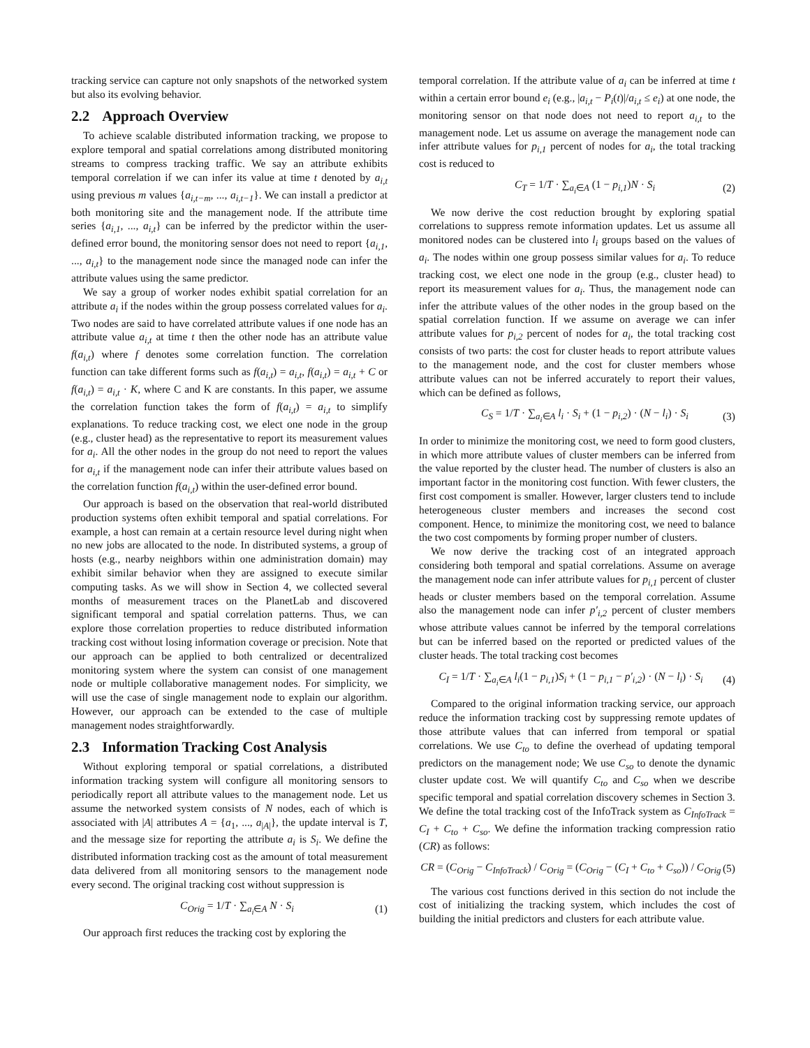tracking service can capture not only snapshots of the networked system but also its evolving behavior.
2.2 Approach Overview
To achieve scalable distributed information tracking, we propose to explore temporal and spatial correlations among distributed monitoring streams to compress tracking traffic. We say an attribute exhibits temporal correlation if we can infer its value at time t denoted by a<sub>i,t</sub> using previous m values {a<sub>i,t−m</sub>, ..., a<sub>i,t−1</sub>}. We can install a predictor at both monitoring site and the management node. If the attribute time series {a<sub>i,1</sub>, ..., a<sub>i,t</sub>} can be inferred by the predictor within the user-defined error bound, the monitoring sensor does not need to report {a<sub>i,1</sub>, ..., a<sub>i,t</sub>} to the management node since the managed node can infer the attribute values using the same predictor.
We say a group of worker nodes exhibit spatial correlation for an attribute a<sub>i</sub> if the nodes within the group possess correlated values for a<sub>i</sub>. Two nodes are said to have correlated attribute values if one node has an attribute value a<sub>i,t</sub> at time t then the other node has an attribute value f(a<sub>i,t</sub>) where f denotes some correlation function. The correlation function can take different forms such as f(a<sub>i,t</sub>) = a<sub>i,t</sub>, f(a<sub>i,t</sub>) = a<sub>i,t</sub> + C or f(a<sub>i,t</sub>) = a<sub>i,t</sub> · K, where C and K are constants. In this paper, we assume the correlation function takes the form of f(a<sub>i,t</sub>) = a<sub>i,t</sub> to simplify explanations. To reduce tracking cost, we elect one node in the group (e.g., cluster head) as the representative to report its measurement values for a<sub>i</sub>. All the other nodes in the group do not need to report the values for a<sub>i,t</sub> if the management node can infer their attribute values based on the correlation function f(a<sub>i,t</sub>) within the user-defined error bound.
Our approach is based on the observation that real-world distributed production systems often exhibit temporal and spatial correlations. For example, a host can remain at a certain resource level during night when no new jobs are allocated to the node. In distributed systems, a group of hosts (e.g., nearby neighbors within one administration domain) may exhibit similar behavior when they are assigned to execute similar computing tasks. As we will show in Section 4, we collected several months of measurement traces on the PlanetLab and discovered significant temporal and spatial correlation patterns. Thus, we can explore those correlation properties to reduce distributed information tracking cost without losing information coverage or precision. Note that our approach can be applied to both centralized or decentralized monitoring system where the system can consist of one management node or multiple collaborative management nodes. For simplicity, we will use the case of single management node to explain our algorithm. However, our approach can be extended to the case of multiple management nodes straightforwardly.
2.3 Information Tracking Cost Analysis
Without exploring temporal or spatial correlations, a distributed information tracking system will configure all monitoring sensors to periodically report all attribute values to the management node. Let us assume the networked system consists of N nodes, each of which is associated with |A| attributes A = {a<sub>1</sub>, ..., a<sub>|A|</sub>}, the update interval is T, and the message size for reporting the attribute a<sub>i</sub> is S<sub>i</sub>. We define the distributed information tracking cost as the amount of total measurement data delivered from all monitoring sensors to the management node every second. The original tracking cost without suppression is
C<sub>Orig</sub> = 1/T · ∑<sub>a<sub>i</sub>∈A</sub> N · S<sub>i</sub> (1)
Our approach first reduces the tracking cost by exploring the
temporal correlation. If the attribute value of a<sub>i</sub> can be inferred at time t within a certain error bound e<sub>i</sub> (e.g., |a<sub>i,t</sub> − P<sub>i</sub>(t)|/a<sub>i,t</sub> ≤ e<sub>i</sub>) at one node, the monitoring sensor on that node does not need to report a<sub>i,t</sub> to the management node. Let us assume on average the management node can infer attribute values for p<sub>i,1</sub> percent of nodes for a<sub>i</sub>, the total tracking cost is reduced to
C<sub>T</sub> = 1/T · ∑<sub>a<sub>i</sub>∈A</sub> (1 − p<sub>i,1</sub>)N · S<sub>i</sub>
(2)
We now derive the cost reduction brought by exploring spatial correlations to suppress remote information updates. Let us assume all monitored nodes can be clustered into l<sub>i</sub> groups based on the values of a<sub>i</sub>. The nodes within one group possess similar values for a<sub>i</sub>. To reduce tracking cost, we elect one node in the group (e.g., cluster head) to report its measurement values for a<sub>i</sub>. Thus, the management node can infer the attribute values of the other nodes in the group based on the spatial correlation function. If we assume on average we can infer attribute values for p<sub>i,2</sub> percent of nodes for a<sub>i</sub>, the total tracking cost consists of two parts: the cost for cluster heads to report attribute values to the management node, and the cost for cluster members whose attribute values can not be inferred accurately to report their values, which can be defined as follows,
C<sub>S</sub> = 1/T · ∑<sub>a<sub>i</sub>∈A</sub> l<sub>i</sub> · S<sub>i</sub> + (1 − p<sub>i,2</sub>) · (N − l<sub>i</sub>) · S<sub>i</sub>
(3)
In order to minimize the monitoring cost, we need to form good clusters, in which more attribute values of cluster members can be inferred from the value reported by the cluster head. The number of clusters is also an important factor in the monitoring cost function. With fewer clusters, the first cost compoment is smaller. However, larger clusters tend to include heterogeneous cluster members and increases the second cost component. Hence, to minimize the monitoring cost, we need to balance the two cost compoments by forming proper number of clusters.
We now derive the tracking cost of an integrated approach considering both temporal and spatial correlations. Assume on average the management node can infer attribute values for p<sub>i,1</sub> percent of cluster heads or cluster members based on the temporal correlation. Assume also the management node can infer p′<sub>i,2</sub> percent of cluster members whose attribute values cannot be inferred by the temporal correlations but can be inferred based on the reported or predicted values of the cluster heads. The total tracking cost becomes
C<sub>I</sub> = 1/T · ∑<sub>a<sub>i</sub>∈A</sub> l<sub>i</sub>(1 − p<sub>i,1</sub>)S<sub>i</sub> + (1 − p<sub>i,1</sub> − p′<sub>i,2</sub>) · (N − l<sub>i</sub>) · S<sub>i</sub>
(4)
Compared to the original information tracking service, our approach reduce the information tracking cost by suppressing remote updates of those attribute values that can inferred from temporal or spatial correlations. We use C<sub>to</sub> to define the overhead of updating temporal predictors on the management node; We use C<sub>so</sub> to denote the dynamic cluster update cost. We will quantify C<sub>to</sub> and C<sub>so</sub> when we describe specific temporal and spatial correlation discovery schemes in Section 3. We define the total tracking cost of the InfoTrack system as C<sub>InfoTrack</sub> = C<sub>I</sub> + C<sub>to</sub> + C<sub>so</sub>. We define the information tracking compression ratio (CR) as follows:
CR = (C<sub>Orig</sub> − C<sub>InfoTrack</sub>) / C<sub>Orig</sub> = (C<sub>Orig</sub> − (C<sub>I</sub> + C<sub>to</sub> + C<sub>so</sub>)) / C<sub>Orig</sub>
(5)
The various cost functions derived in this section do not include the cost of initializing the tracking system, which includes the cost of building the initial predictors and clusters for each attribute value.